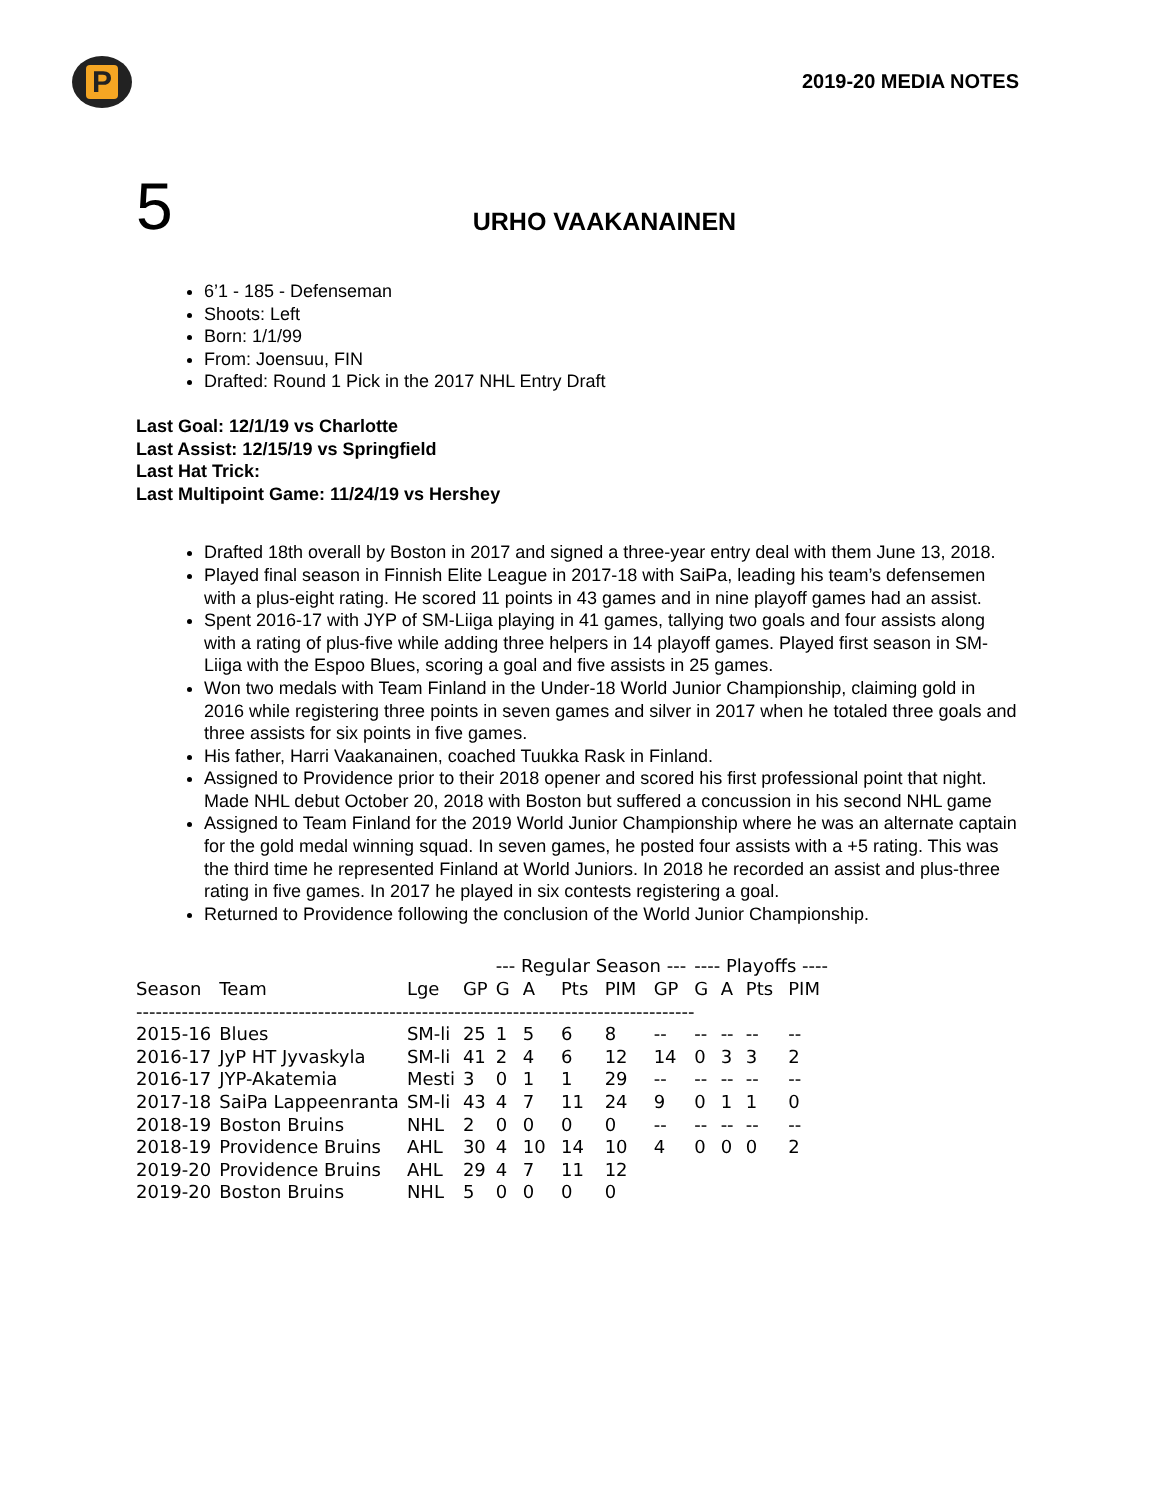P
2019-20 MEDIA NOTES
5
URHO VAAKANAINEN
6’1 - 185 - Defenseman
Shoots: Left
Born: 1/1/99
From: Joensuu, FIN
Drafted: Round 1 Pick in the 2017 NHL Entry Draft
Last Goal: 12/1/19 vs Charlotte
Last Assist: 12/15/19 vs Springfield
Last Hat Trick:
Last Multipoint Game: 11/24/19 vs Hershey
Drafted 18th overall by Boston in 2017 and signed a three-year entry deal with them June 13, 2018.
Played final season in Finnish Elite League in 2017-18 with SaiPa, leading his team’s defensemen with a plus-eight rating. He scored 11 points in 43 games and in nine playoff games had an assist.
Spent 2016-17 with JYP of SM-Liiga playing in 41 games, tallying two goals and four assists along with a rating of plus-five while adding three helpers in 14 playoff games. Played first season in SM-Liiga with the Espoo Blues, scoring a goal and five assists in 25 games.
Won two medals with Team Finland in the Under-18 World Junior Championship, claiming gold in 2016 while registering three points in seven games and silver in 2017 when he totaled three goals and three assists for six points in five games.
His father, Harri Vaakanainen, coached Tuukka Rask in Finland.
Assigned to Providence prior to their 2018 opener and scored his first professional point that night. Made NHL debut October 20, 2018 with Boston but suffered a concussion in his second NHL game
Assigned to Team Finland for the 2019 World Junior Championship where he was an alternate captain for the gold medal winning squad. In seven games, he posted four assists with a +5 rating. This was the third time he represented Finland at World Juniors. In 2018 he recorded an assist and plus-three rating in five games. In 2017 he played in six contests registering a goal.
Returned to Providence following the conclusion of the World Junior Championship.
| | | | | --- Regular Season --- | | | | | ---- Playoffs ---- | | | |
| --- | --- | --- | --- | --- | --- | --- | --- | --- | --- | --- | --- | --- |
| Season | Team | Lge | GP | G | A | Pts | PIM | GP | G | A | Pts | PIM |
| -------------------------------------------------------------------------------------- | | | | | | | | | | | | |
| 2015-16 | Blues | SM-li | 25 | 1 | 5 | 6 | 8 | -- | -- | -- | -- | -- |
| 2016-17 | JyP HT Jyvaskyla | SM-li | 41 | 2 | 4 | 6 | 12 | 14 | 0 | 3 | 3 | 2 |
| 2016-17 | JYP-Akatemia | Mesti | 3 | 0 | 1 | 1 | 29 | -- | -- | -- | -- | -- |
| 2017-18 | SaiPa Lappeenranta | SM-li | 43 | 4 | 7 | 11 | 24 | 9 | 0 | 1 | 1 | 0 |
| 2018-19 | Boston Bruins | NHL | 2 | 0 | 0 | 0 | 0 | -- | -- | -- | -- | -- |
| 2018-19 | Providence Bruins | AHL | 30 | 4 | 10 | 14 | 10 | 4 | 0 | 0 | 0 | 2 |
| 2019-20 | Providence Bruins | AHL | 29 | 4 | 7 | 11 | 12 | | | | | |
| 2019-20 | Boston Bruins | NHL | 5 | 0 | 0 | 0 | 0 | | | | | |